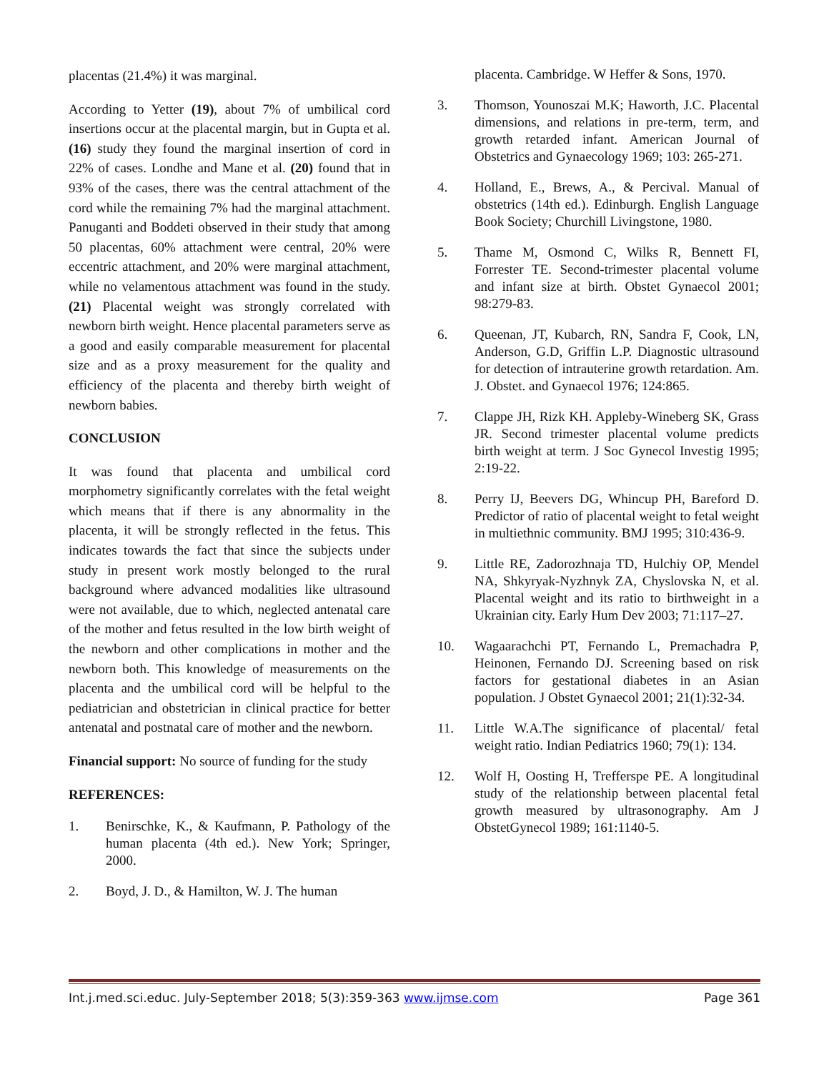placentas (21.4%) it was marginal.
According to Yetter (19), about 7% of umbilical cord insertions occur at the placental margin, but in Gupta et al. (16) study they found the marginal insertion of cord in 22% of cases. Londhe and Mane et al. (20) found that in 93% of the cases, there was the central attachment of the cord while the remaining 7% had the marginal attachment. Panuganti and Boddeti observed in their study that among 50 placentas, 60% attachment were central, 20% were eccentric attachment, and 20% were marginal attachment, while no velamentous attachment was found in the study. (21) Placental weight was strongly correlated with newborn birth weight. Hence placental parameters serve as a good and easily comparable measurement for placental size and as a proxy measurement for the quality and efficiency of the placenta and thereby birth weight of newborn babies.
CONCLUSION
It was found that placenta and umbilical cord morphometry significantly correlates with the fetal weight which means that if there is any abnormality in the placenta, it will be strongly reflected in the fetus. This indicates towards the fact that since the subjects under study in present work mostly belonged to the rural background where advanced modalities like ultrasound were not available, due to which, neglected antenatal care of the mother and fetus resulted in the low birth weight of the newborn and other complications in mother and the newborn both. This knowledge of measurements on the placenta and the umbilical cord will be helpful to the pediatrician and obstetrician in clinical practice for better antenatal and postnatal care of mother and the newborn.
Financial support: No source of funding for the study
REFERENCES:
1. Benirschke, K., & Kaufmann, P. Pathology of the human placenta (4th ed.). New York; Springer, 2000.
2. Boyd, J. D., & Hamilton, W. J. The human
placenta. Cambridge. W Heffer & Sons, 1970.
3. Thomson, Younoszai M.K; Haworth, J.C. Placental dimensions, and relations in pre-term, term, and growth retarded infant. American Journal of Obstetrics and Gynaecology 1969; 103: 265-271.
4. Holland, E., Brews, A., & Percival. Manual of obstetrics (14th ed.). Edinburgh. English Language Book Society; Churchill Livingstone, 1980.
5. Thame M, Osmond C, Wilks R, Bennett FI, Forrester TE. Second-trimester placental volume and infant size at birth. Obstet Gynaecol 2001; 98:279-83.
6. Queenan, JT, Kubarch, RN, Sandra F, Cook, LN, Anderson, G.D, Griffin L.P. Diagnostic ultrasound for detection of intrauterine growth retardation. Am. J. Obstet. and Gynaecol 1976; 124:865.
7. Clappe JH, Rizk KH. Appleby-Wineberg SK, Grass JR. Second trimester placental volume predicts birth weight at term. J Soc Gynecol Investig 1995; 2:19-22.
8. Perry IJ, Beevers DG, Whincup PH, Bareford D. Predictor of ratio of placental weight to fetal weight in multiethnic community. BMJ 1995; 310:436-9.
9. Little RE, Zadorozhnaja TD, Hulchiy OP, Mendel NA, Shkyryak-Nyzhnyk ZA, Chyslovska N, et al. Placental weight and its ratio to birthweight in a Ukrainian city. Early Hum Dev 2003; 71:117–27.
10. Wagaarachchi PT, Fernando L, Premachadra P, Heinonen, Fernando DJ. Screening based on risk factors for gestational diabetes in an Asian population. J Obstet Gynaecol 2001; 21(1):32-34.
11. Little W.A.The significance of placental/ fetal weight ratio. Indian Pediatrics 1960; 79(1): 134.
12. Wolf H, Oosting H, Trefferspe PE. A longitudinal study of the relationship between placental fetal growth measured by ultrasonography. Am J ObstetGynecol 1989; 161:1140-5.
Int.j.med.sci.educ. July-September 2018; 5(3):359-363 www.ijmse.com Page 361